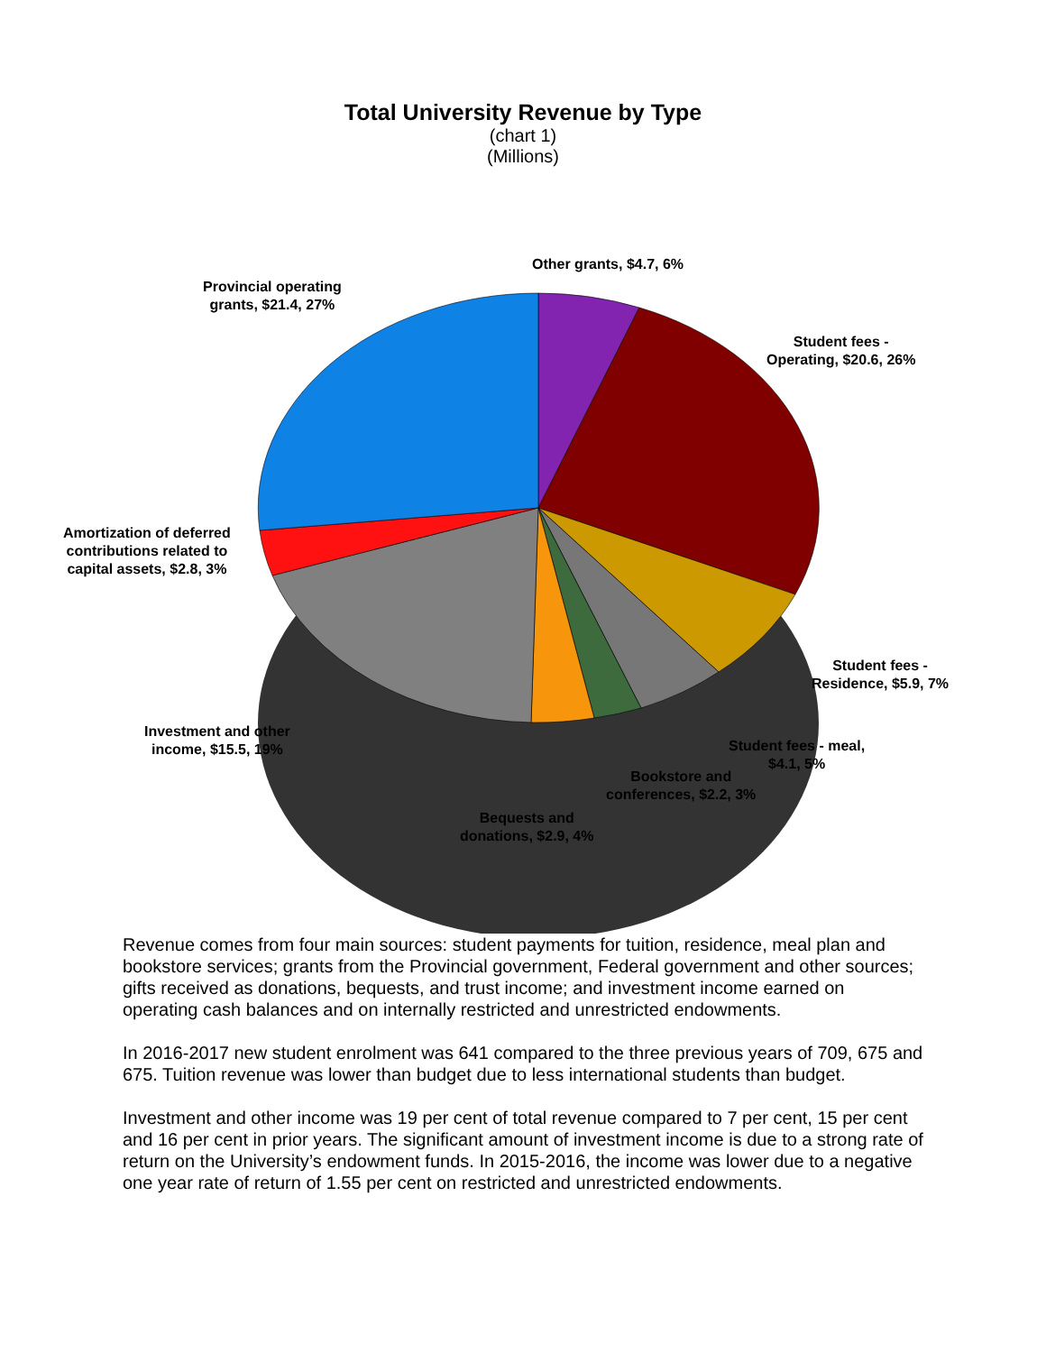Total University Revenue by Type
(chart 1)
(Millions)
Other grants, $4.7, 6%
Provincial operating
grants, $21.4, 27%
Student fees -
Operating, $20.6, 26%
Amortization of deferred
contributions related to
capital assets, $2.8, 3%
Student fees -
Residence, $5.9, 7%
Investment and other
income, $15.5, 19%
Student fees - meal,
$4.1, 5%
Bookstore and
conferences, $2.2, 3%
Bequests and
donations, $2.9, 4%
Revenue comes from four main sources: student payments for tuition, residence, meal plan and bookstore services; grants from the Provincial government, Federal government and other sources; gifts received as donations, bequests, and trust income; and investment income earned on operating cash balances and on internally restricted and unrestricted endowments.
In 2016-2017 new student enrolment was 641 compared to the three previous years of 709, 675 and 675. Tuition revenue was lower than budget due to less international students than budget.
Investment and other income was 19 per cent of total revenue compared to 7 per cent, 15 per cent and 16 per cent in prior years. The significant amount of investment income is due to a strong rate of return on the University’s endowment funds. In 2015-2016, the income was lower due to a negative one year rate of return of 1.55 per cent on restricted and unrestricted endowments.